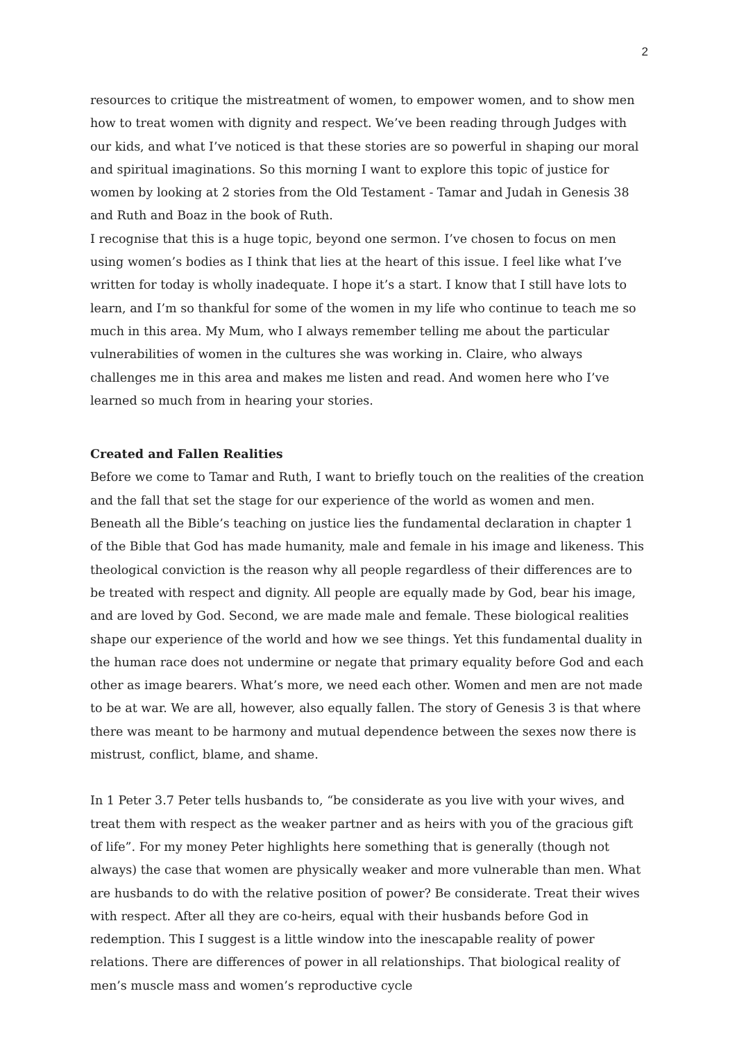2
resources to critique the mistreatment of women, to empower women, and to show men how to treat women with dignity and respect. We’ve been reading through Judges with our kids, and what I’ve noticed is that these stories are so powerful in shaping our moral and spiritual imaginations. So this morning I want to explore this topic of justice for women by looking at 2 stories from the Old Testament - Tamar and Judah in Genesis 38 and Ruth and Boaz in the book of Ruth.
I recognise that this is a huge topic, beyond one sermon. I’ve chosen to focus on men using women’s bodies as I think that lies at the heart of this issue. I feel like what I’ve written for today is wholly inadequate. I hope it’s a start. I know that I still have lots to learn, and I’m so thankful for some of the women in my life who continue to teach me so much in this area. My Mum, who I always remember telling me about the particular vulnerabilities of women in the cultures she was working in. Claire, who always challenges me in this area and makes me listen and read. And women here who I’ve learned so much from in hearing your stories.
Created and Fallen Realities
Before we come to Tamar and Ruth, I want to briefly touch on the realities of the creation and the fall that set the stage for our experience of the world as women and men. Beneath all the Bible’s teaching on justice lies the fundamental declaration in chapter 1 of the Bible that God has made humanity, male and female in his image and likeness. This theological conviction is the reason why all people regardless of their differences are to be treated with respect and dignity. All people are equally made by God, bear his image, and are loved by God. Second, we are made male and female. These biological realities shape our experience of the world and how we see things. Yet this fundamental duality in the human race does not undermine or negate that primary equality before God and each other as image bearers. What’s more, we need each other. Women and men are not made to be at war. We are all, however, also equally fallen. The story of Genesis 3 is that where there was meant to be harmony and mutual dependence between the sexes now there is mistrust, conflict, blame, and shame.
In 1 Peter 3.7 Peter tells husbands to, “be considerate as you live with your wives, and treat them with respect as the weaker partner and as heirs with you of the gracious gift of life”. For my money Peter highlights here something that is generally (though not always) the case that women are physically weaker and more vulnerable than men. What are husbands to do with the relative position of power? Be considerate. Treat their wives with respect. After all they are co-heirs, equal with their husbands before God in redemption. This I suggest is a little window into the inescapable reality of power relations. There are differences of power in all relationships. That biological reality of men’s muscle mass and women’s reproductive cycle